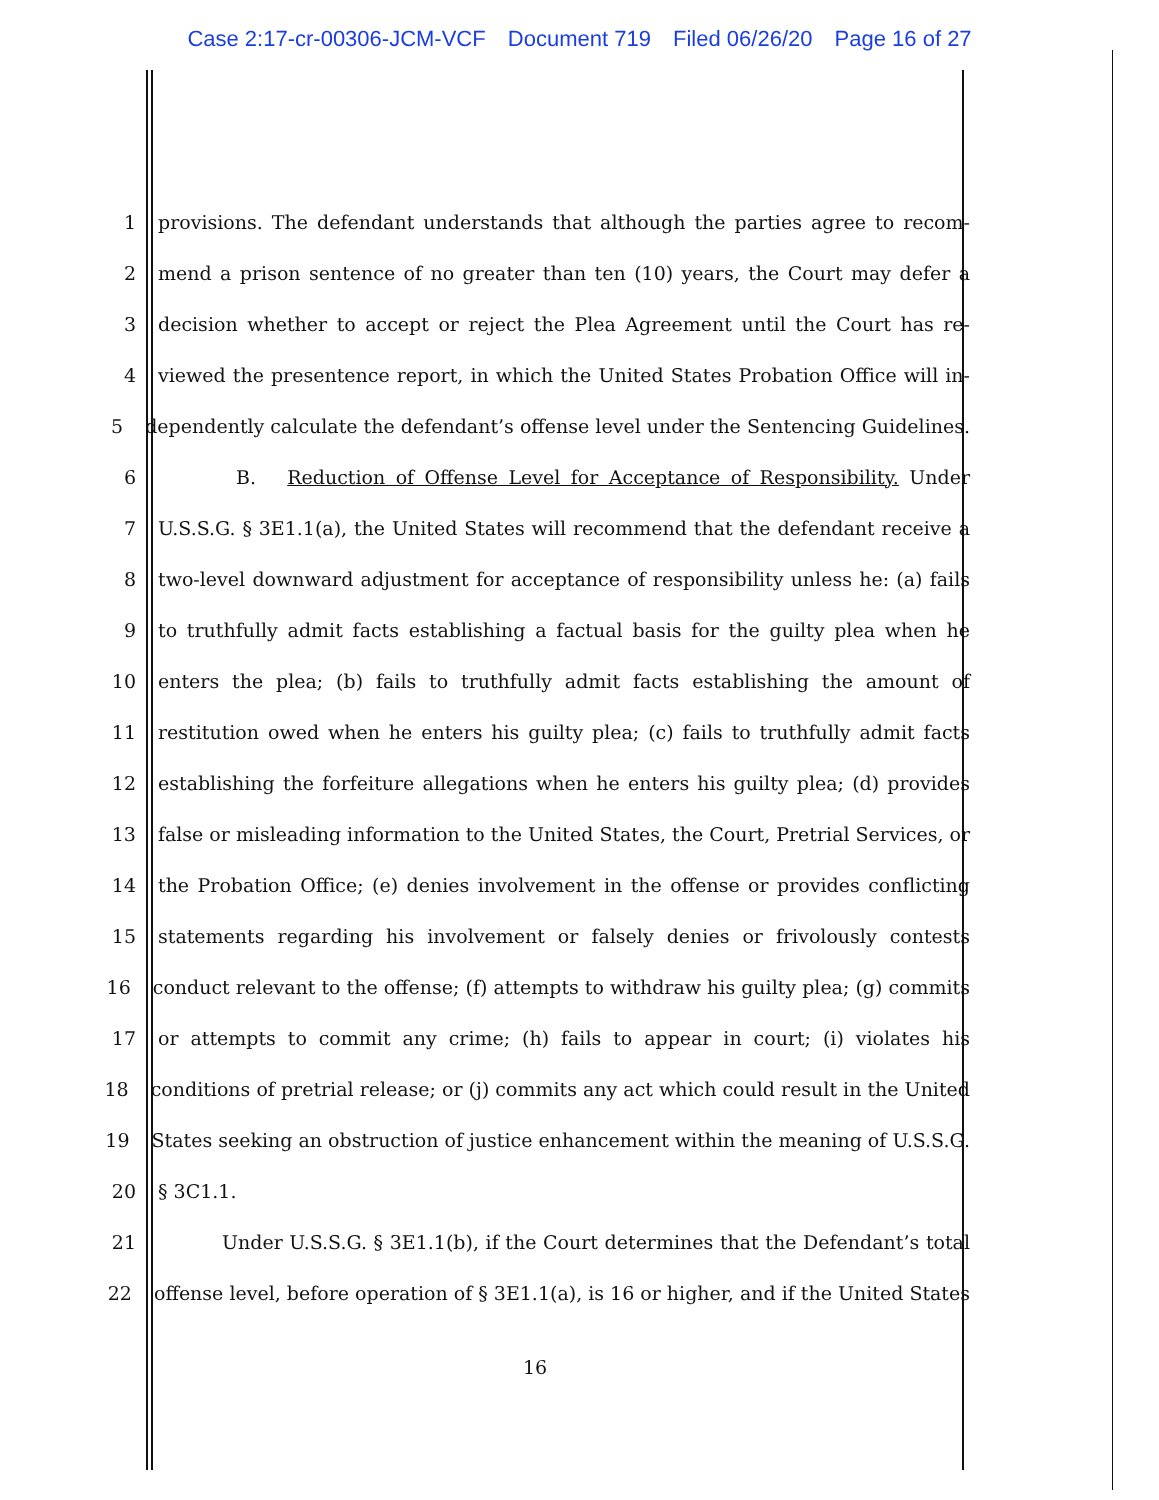Case 2:17-cr-00306-JCM-VCF Document 719 Filed 06/26/20 Page 16 of 27
1 provisions. The defendant understands that although the parties agree to recom-
2 mend a prison sentence of no greater than ten (10) years, the Court may defer a
3 decision whether to accept or reject the Plea Agreement until the Court has re-
4 viewed the presentence report, in which the United States Probation Office will in-
5 dependently calculate the defendant’s offense level under the Sentencing Guidelines.
6 B. Reduction of Offense Level for Acceptance of Responsibility. Under
7 U.S.S.G. § 3E1.1(a), the United States will recommend that the defendant receive a
8 two-level downward adjustment for acceptance of responsibility unless he: (a) fails
9 to truthfully admit facts establishing a factual basis for the guilty plea when he
10 enters the plea; (b) fails to truthfully admit facts establishing the amount of
11 restitution owed when he enters his guilty plea; (c) fails to truthfully admit facts
12 establishing the forfeiture allegations when he enters his guilty plea; (d) provides
13 false or misleading information to the United States, the Court, Pretrial Services, or
14 the Probation Office; (e) denies involvement in the offense or provides conflicting
15 statements regarding his involvement or falsely denies or frivolously contests
16 conduct relevant to the offense; (f) attempts to withdraw his guilty plea; (g) commits
17 or attempts to commit any crime; (h) fails to appear in court; (i) violates his
18 conditions of pretrial release; or (j) commits any act which could result in the United
19 States seeking an obstruction of justice enhancement within the meaning of U.S.S.G.
20 § 3C1.1.
21 Under U.S.S.G. § 3E1.1(b), if the Court determines that the Defendant’s total
22 offense level, before operation of § 3E1.1(a), is 16 or higher, and if the United States
16